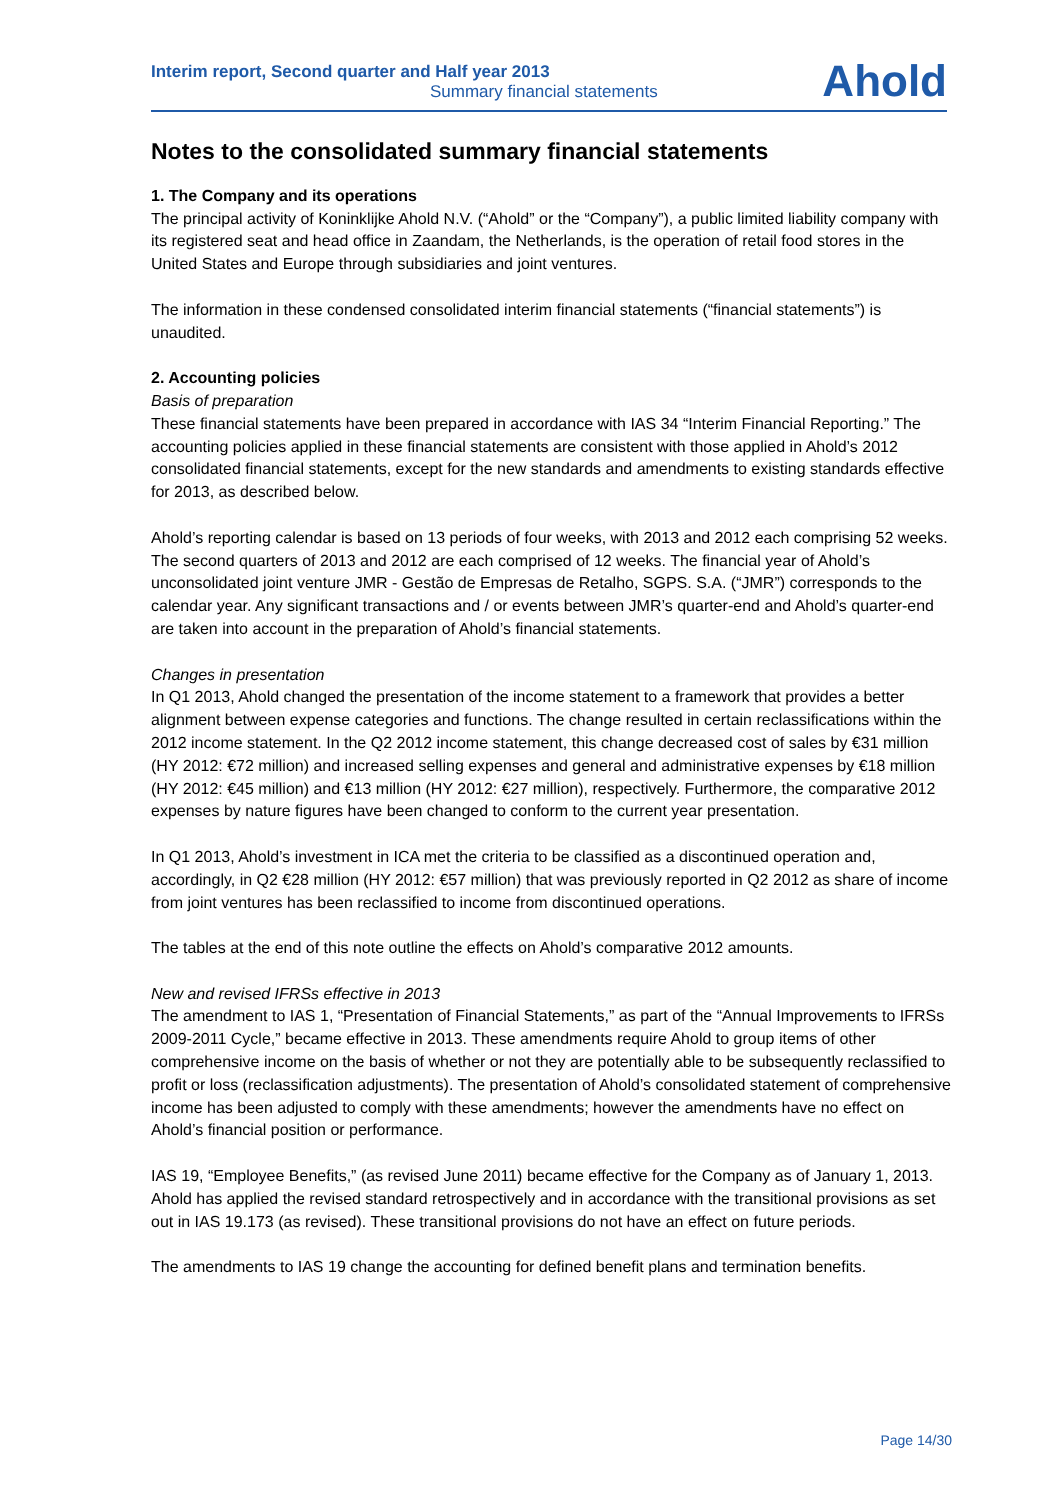Interim report, Second quarter and Half year 2013
Summary financial statements
Ahold
Notes to the consolidated summary financial statements
1. The Company and its operations
The principal activity of Koninklijke Ahold N.V. (“Ahold” or the “Company”), a public limited liability company with its registered seat and head office in Zaandam, the Netherlands, is the operation of retail food stores in the United States and Europe through subsidiaries and joint ventures.
The information in these condensed consolidated interim financial statements (“financial statements”) is unaudited.
2. Accounting policies
Basis of preparation
These financial statements have been prepared in accordance with IAS 34 “Interim Financial Reporting.” The accounting policies applied in these financial statements are consistent with those applied in Ahold’s 2012 consolidated financial statements, except for the new standards and amendments to existing standards effective for 2013, as described below.
Ahold’s reporting calendar is based on 13 periods of four weeks, with 2013 and 2012 each comprising 52 weeks. The second quarters of 2013 and 2012 are each comprised of 12 weeks. The financial year of Ahold’s unconsolidated joint venture JMR - Gestão de Empresas de Retalho, SGPS. S.A. (“JMR”) corresponds to the calendar year. Any significant transactions and / or events between JMR’s quarter-end and Ahold’s quarter-end are taken into account in the preparation of Ahold’s financial statements.
Changes in presentation
In Q1 2013, Ahold changed the presentation of the income statement to a framework that provides a better alignment between expense categories and functions. The change resulted in certain reclassifications within the 2012 income statement. In the Q2 2012 income statement, this change decreased cost of sales by €31 million (HY 2012: €72 million) and increased selling expenses and general and administrative expenses by €18 million (HY 2012: €45 million) and €13 million (HY 2012: €27 million), respectively. Furthermore, the comparative 2012 expenses by nature figures have been changed to conform to the current year presentation.
In Q1 2013, Ahold’s investment in ICA met the criteria to be classified as a discontinued operation and, accordingly, in Q2 €28 million (HY 2012: €57 million) that was previously reported in Q2 2012 as share of income from joint ventures has been reclassified to income from discontinued operations.
The tables at the end of this note outline the effects on Ahold’s comparative 2012 amounts.
New and revised IFRSs effective in 2013
The amendment to IAS 1, “Presentation of Financial Statements,” as part of the “Annual Improvements to IFRSs 2009-2011 Cycle,” became effective in 2013. These amendments require Ahold to group items of other comprehensive income on the basis of whether or not they are potentially able to be subsequently reclassified to profit or loss (reclassification adjustments). The presentation of Ahold’s consolidated statement of comprehensive income has been adjusted to comply with these amendments; however the amendments have no effect on Ahold’s financial position or performance.
IAS 19, “Employee Benefits,” (as revised June 2011) became effective for the Company as of January 1, 2013. Ahold has applied the revised standard retrospectively and in accordance with the transitional provisions as set out in IAS 19.173 (as revised). These transitional provisions do not have an effect on future periods.
The amendments to IAS 19 change the accounting for defined benefit plans and termination benefits.
Page 14/30